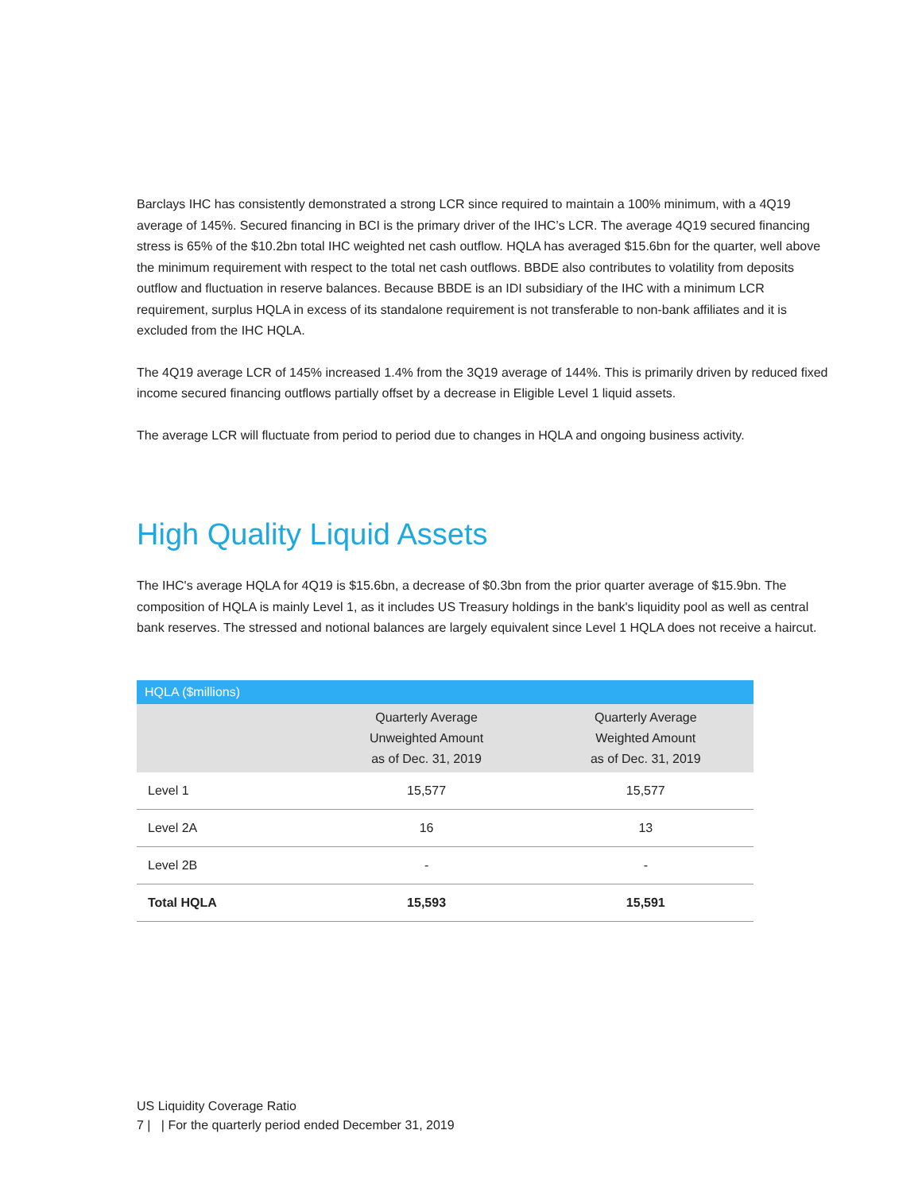Barclays IHC has consistently demonstrated a strong LCR since required to maintain a 100% minimum, with a 4Q19 average of 145%. Secured financing in BCI is the primary driver of the IHC’s LCR. The average 4Q19 secured financing stress is 65% of the $10.2bn total IHC weighted net cash outflow. HQLA has averaged $15.6bn for the quarter, well above the minimum requirement with respect to the total net cash outflows. BBDE also contributes to volatility from deposits outflow and fluctuation in reserve balances. Because BBDE is an IDI subsidiary of the IHC with a minimum LCR requirement, surplus HQLA in excess of its standalone requirement is not transferable to non-bank affiliates and it is excluded from the IHC HQLA.
The 4Q19 average LCR of 145% increased 1.4% from the 3Q19 average of 144%. This is primarily driven by reduced fixed income secured financing outflows partially offset by a decrease in Eligible Level 1 liquid assets.
The average LCR will fluctuate from period to period due to changes in HQLA and ongoing business activity.
High Quality Liquid Assets
The IHC's average HQLA for 4Q19 is $15.6bn, a decrease of $0.3bn from the prior quarter average of $15.9bn. The composition of HQLA is mainly Level 1, as it includes US Treasury holdings in the bank's liquidity pool as well as central bank reserves. The stressed and notional balances are largely equivalent since Level 1 HQLA does not receive a haircut.
| HQLA ($millions) | | |
| --- | --- | --- |
| | Quarterly Average Unweighted Amount as of Dec. 31, 2019 | Quarterly Average Weighted Amount as of Dec. 31, 2019 |
| Level 1 | 15,577 | 15,577 |
| Level 2A | 16 | 13 |
| Level 2B | - | - |
| Total HQLA | 15,593 | 15,591 |
US Liquidity Coverage Ratio
7 | | For the quarterly period ended December 31, 2019